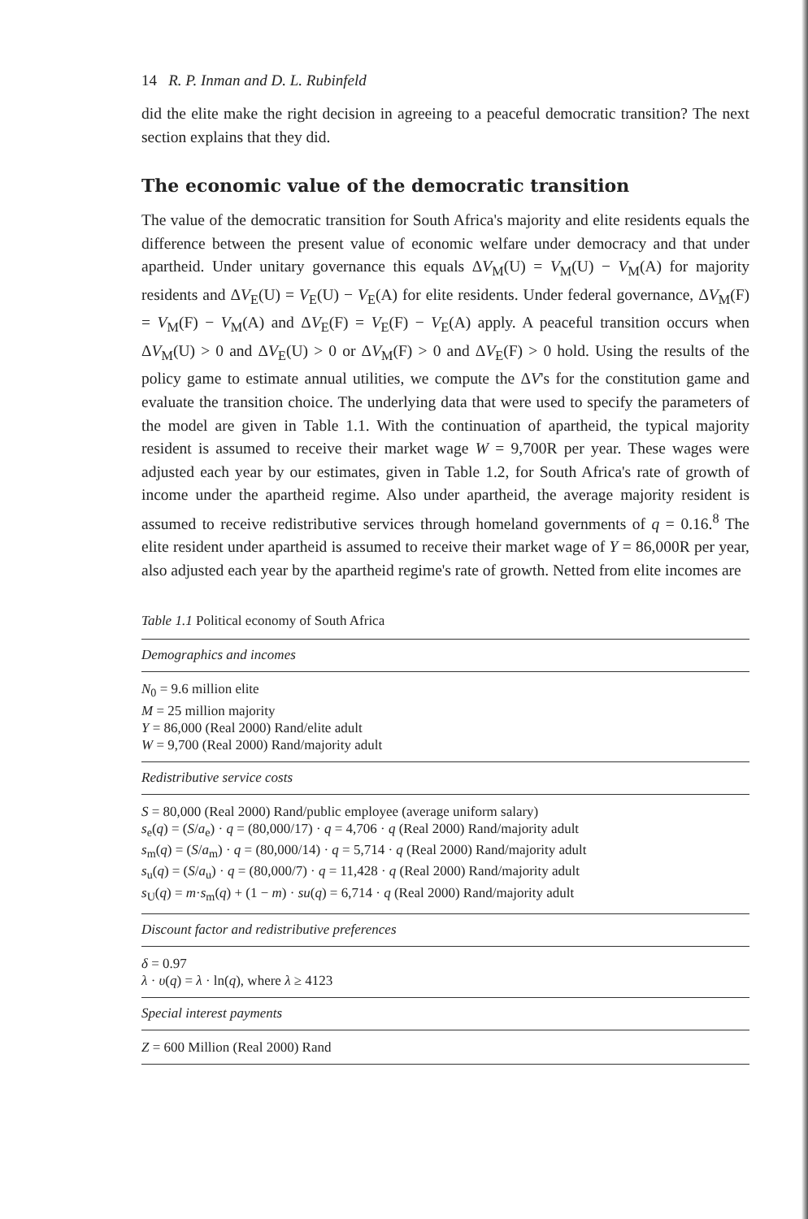14 R. P. Inman and D. L. Rubinfeld
did the elite make the right decision in agreeing to a peaceful democratic transition? The next section explains that they did.
The economic value of the democratic transition
The value of the democratic transition for South Africa's majority and elite residents equals the difference between the present value of economic welfare under democracy and that under apartheid. Under unitary governance this equals ΔV<sub>M</sub>(U) = V<sub>M</sub>(U) − V<sub>M</sub>(A) for majority residents and ΔV<sub>E</sub>(U) = V<sub>E</sub>(U) − V<sub>E</sub>(A) for elite residents. Under federal governance, ΔV<sub>M</sub>(F) = V<sub>M</sub>(F) − V<sub>M</sub>(A) and ΔV<sub>E</sub>(F) = V<sub>E</sub>(F) − V<sub>E</sub>(A) apply. A peaceful transition occurs when ΔV<sub>M</sub>(U) > 0 and ΔV<sub>E</sub>(U) > 0 or ΔV<sub>M</sub>(F) > 0 and ΔV<sub>E</sub>(F) > 0 hold. Using the results of the policy game to estimate annual utilities, we compute the ΔV's for the constitution game and evaluate the transition choice. The underlying data that were used to specify the parameters of the model are given in Table 1.1. With the continuation of apartheid, the typical majority resident is assumed to receive their market wage W = 9,700R per year. These wages were adjusted each year by our estimates, given in Table 1.2, for South Africa's rate of growth of income under the apartheid regime. Also under apartheid, the average majority resident is assumed to receive redistributive services through homeland governments of q = 0.16.<sup>8</sup> The elite resident under apartheid is assumed to receive their market wage of Y = 86,000R per year, also adjusted each year by the apartheid regime's rate of growth. Netted from elite incomes are
Table 1.1 Political economy of South Africa
| Demographics and incomes |
| N<sub>0</sub> = 9.6 million elite M = 25 million majority Y = 86,000 (Real 2000) Rand/elite adult W = 9,700 (Real 2000) Rand/majority adult |
| Redistributive service costs |
| S = 80,000 (Real 2000) Rand/public employee (average uniform salary) s<sub>e</sub>( q ) = ( S / a<sub>e</sub>) · q = (80,000/17) · q = 4,706 · q (Real 2000) Rand/majority adult s<sub>m</sub>( q ) = ( S / a<sub>m</sub>) · q = (80,000/14) · q = 5,714 · q (Real 2000) Rand/majority adult s<sub>u</sub>( q ) = ( S / a<sub>u</sub>) · q = (80,000/7) · q = 11,428 · q (Real 2000) Rand/majority adult s<sub>U</sub>( q ) = m · s<sub>m</sub>( q ) + (1 − m ) · su ( q ) = 6,714 · q (Real 2000) Rand/majority adult |
| Discount factor and redistributive preferences |
| δ = 0.97 λ · υ ( q ) = λ · ln( q ), where λ ≥ 4123 |
| Special interest payments |
| Z = 600 Million (Real 2000) Rand |